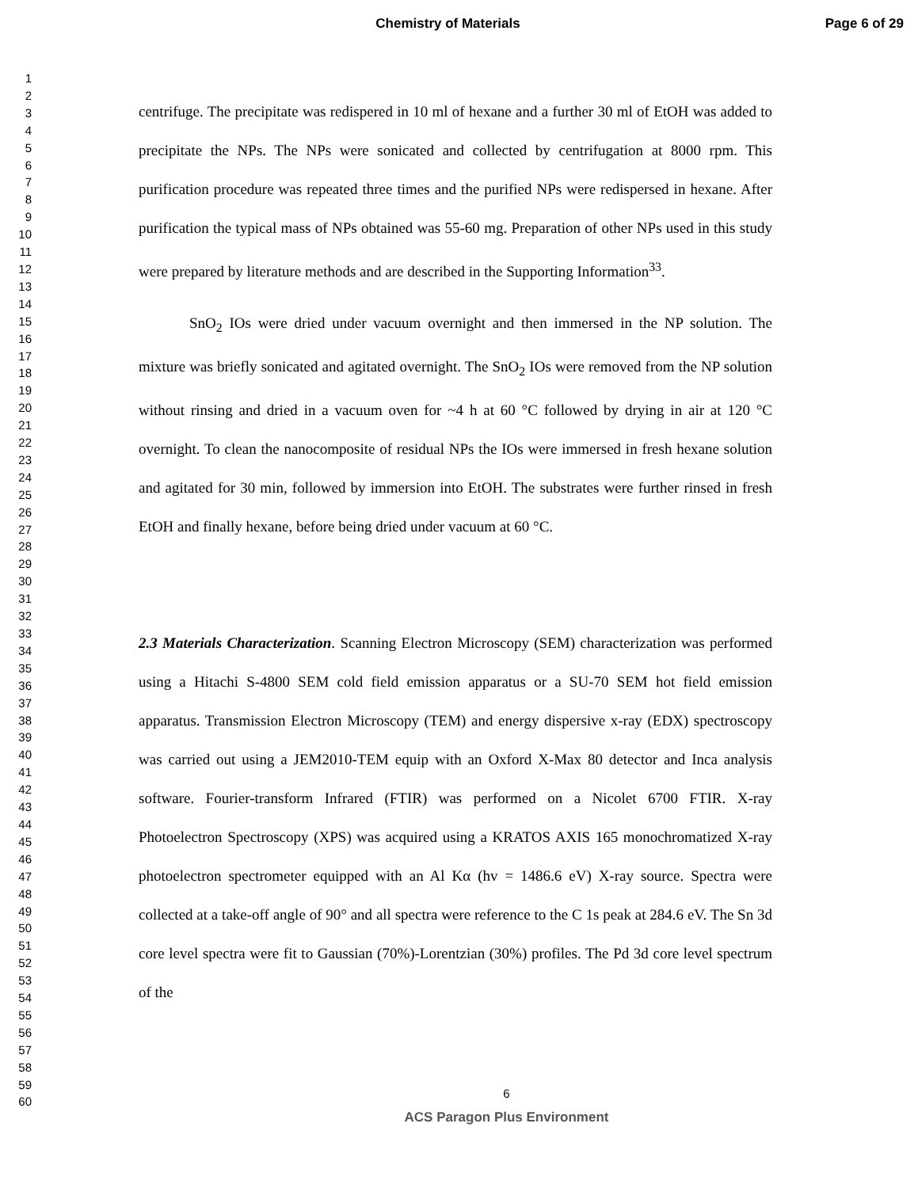Chemistry of Materials Page 6 of 29
1
2
3
4
5
6
7
8
9
10
11
12
13
14
15
16
17
18
19
20
21
22
23
24
25
26
27
28
29
30
31
32
33
34
35
36
37
38
39
40
41
42
43
44
45
46
47
48
49
50
51
52
53
54
55
56
57
58
59
60
centrifuge. The precipitate was redispered in 10 ml of hexane and a further 30 ml of EtOH was added to precipitate the NPs. The NPs were sonicated and collected by centrifugation at 8000 rpm. This purification procedure was repeated three times and the purified NPs were redispersed in hexane. After purification the typical mass of NPs obtained was 55-60 mg. Preparation of other NPs used in this study were prepared by literature methods and are described in the Supporting Information<sup>33</sup>.
SnO<sub>2</sub> IOs were dried under vacuum overnight and then immersed in the NP solution. The mixture was briefly sonicated and agitated overnight. The SnO<sub>2</sub> IOs were removed from the NP solution without rinsing and dried in a vacuum oven for ~4 h at 60 °C followed by drying in air at 120 °C overnight. To clean the nanocomposite of residual NPs the IOs were immersed in fresh hexane solution and agitated for 30 min, followed by immersion into EtOH. The substrates were further rinsed in fresh EtOH and finally hexane, before being dried under vacuum at 60 °C.
2.3 Materials Characterization. Scanning Electron Microscopy (SEM) characterization was performed using a Hitachi S-4800 SEM cold field emission apparatus or a SU-70 SEM hot field emission apparatus. Transmission Electron Microscopy (TEM) and energy dispersive x-ray (EDX) spectroscopy was carried out using a JEM2010-TEM equip with an Oxford X-Max 80 detector and Inca analysis software. Fourier-transform Infrared (FTIR) was performed on a Nicolet 6700 FTIR. X-ray Photoelectron Spectroscopy (XPS) was acquired using a KRATOS AXIS 165 monochromatized X-ray photoelectron spectrometer equipped with an Al Kα (hv = 1486.6 eV) X-ray source. Spectra were collected at a take-off angle of 90° and all spectra were reference to the C 1s peak at 284.6 eV. The Sn 3d core level spectra were fit to Gaussian (70%)-Lorentzian (30%) profiles. The Pd 3d core level spectrum of the
6
ACS Paragon Plus Environment